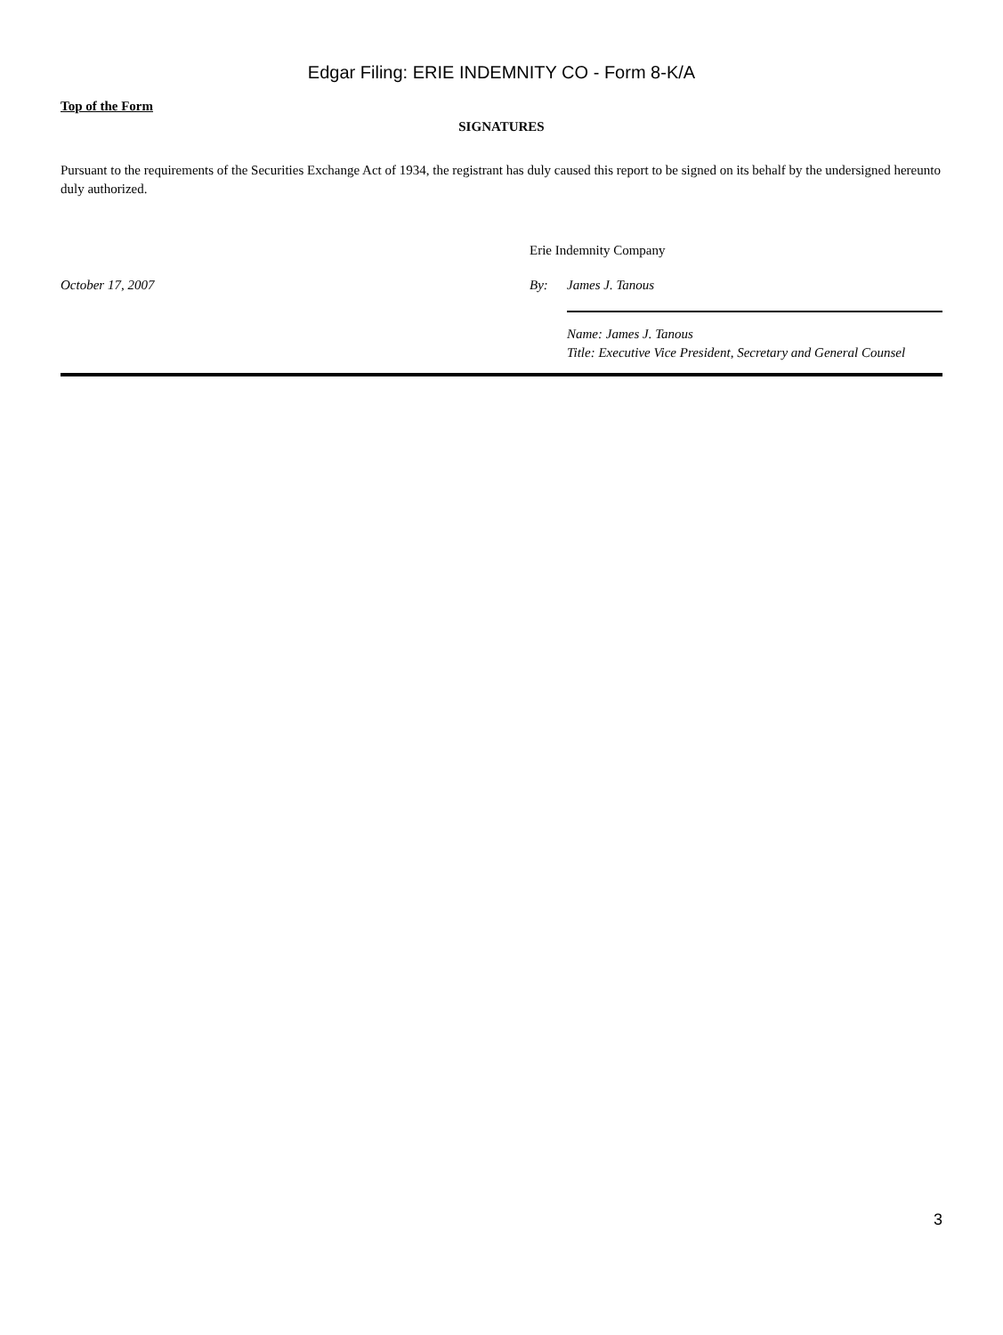Edgar Filing: ERIE INDEMNITY CO - Form 8-K/A
Top of the Form
SIGNATURES
Pursuant to the requirements of the Securities Exchange Act of 1934, the registrant has duly caused this report to be signed on its behalf by the undersigned hereunto duly authorized.
| | Erie Indemnity Company | |
| October 17, 2007 | By: | James J. Tanous |
| | | Name: James J. Tanous Title: Executive Vice President, Secretary and General Counsel |
3